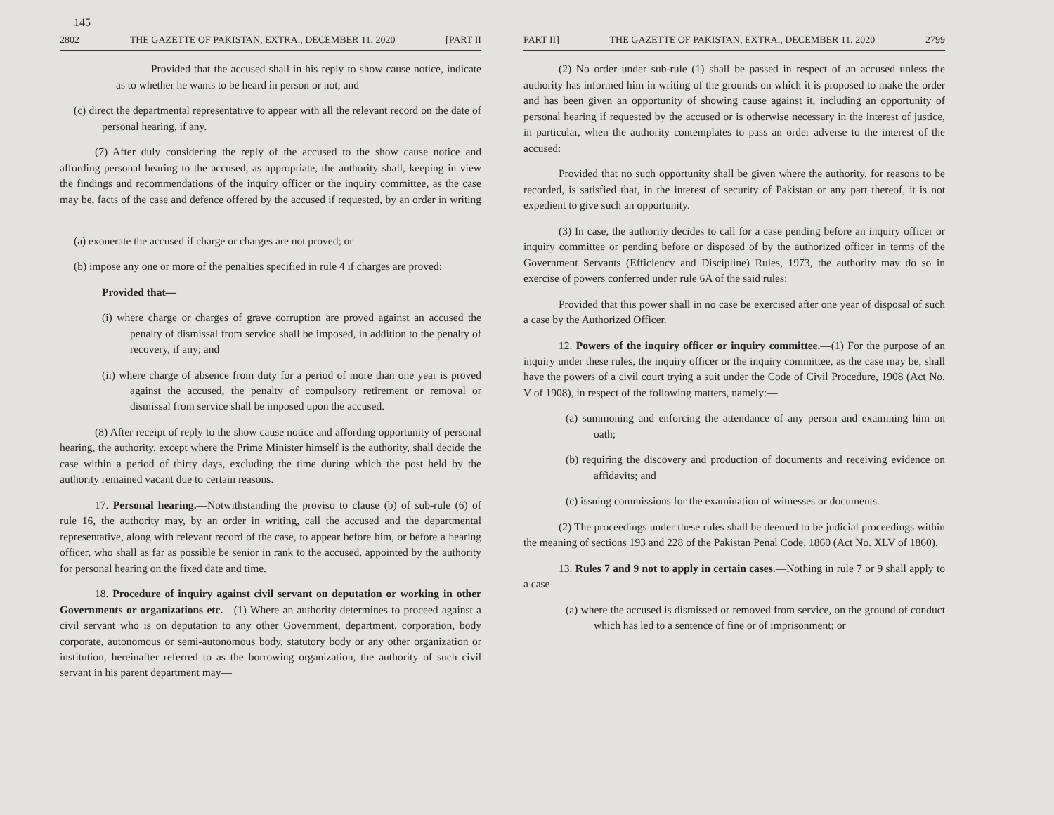145
2802 THE GAZETTE OF PAKISTAN, EXTRA., DECEMBER 11, 2020 [PART II
Provided that the accused shall in his reply to show cause notice, indicate as to whether he wants to be heard in person or not; and
(c) direct the departmental representative to appear with all the relevant record on the date of personal hearing, if any.
(7) After duly considering the reply of the accused to the show cause notice and affording personal hearing to the accused, as appropriate, the authority shall, keeping in view the findings and recommendations of the inquiry officer or the inquiry committee, as the case may be, facts of the case and defence offered by the accused if requested, by an order in writing—
(a) exonerate the accused if charge or charges are not proved; or
(b) impose any one or more of the penalties specified in rule 4 if charges are proved:
Provided that—
(i) where charge or charges of grave corruption are proved against an accused the penalty of dismissal from service shall be imposed, in addition to the penalty of recovery, if any; and
(ii) where charge of absence from duty for a period of more than one year is proved against the accused, the penalty of compulsory retirement or removal or dismissal from service shall be imposed upon the accused.
(8) After receipt of reply to the show cause notice and affording opportunity of personal hearing, the authority, except where the Prime Minister himself is the authority, shall decide the case within a period of thirty days, excluding the time during which the post held by the authority remained vacant due to certain reasons.
17. Personal hearing.—Notwithstanding the proviso to clause (b) of sub-rule (6) of rule 16, the authority may, by an order in writing, call the accused and the departmental representative, along with relevant record of the case, to appear before him, or before a hearing officer, who shall as far as possible be senior in rank to the accused, appointed by the authority for personal hearing on the fixed date and time.
18. Procedure of inquiry against civil servant on deputation or working in other Governments or organizations etc.—(1) Where an authority determines to proceed against a civil servant who is on deputation to any other Government, department, corporation, body corporate, autonomous or semi-autonomous body, statutory body or any other organization or institution, hereinafter referred to as the borrowing organization, the authority of such civil servant in his parent department may—
PART II] THE GAZETTE OF PAKISTAN, EXTRA., DECEMBER 11, 2020 2799
(2) No order under sub-rule (1) shall be passed in respect of an accused unless the authority has informed him in writing of the grounds on which it is proposed to make the order and has been given an opportunity of showing cause against it, including an opportunity of personal hearing if requested by the accused or is otherwise necessary in the interest of justice, in particular, when the authority contemplates to pass an order adverse to the interest of the accused:
Provided that no such opportunity shall be given where the authority, for reasons to be recorded, is satisfied that, in the interest of security of Pakistan or any part thereof, it is not expedient to give such an opportunity.
(3) In case, the authority decides to call for a case pending before an inquiry officer or inquiry committee or pending before or disposed of by the authorized officer in terms of the Government Servants (Efficiency and Discipline) Rules, 1973, the authority may do so in exercise of powers conferred under rule 6A of the said rules:
Provided that this power shall in no case be exercised after one year of disposal of such a case by the Authorized Officer.
12. Powers of the inquiry officer or inquiry committee.—(1) For the purpose of an inquiry under these rules, the inquiry officer or the inquiry committee, as the case may be, shall have the powers of a civil court trying a suit under the Code of Civil Procedure, 1908 (Act No. V of 1908), in respect of the following matters, namely:—
(a) summoning and enforcing the attendance of any person and examining him on oath;
(b) requiring the discovery and production of documents and receiving evidence on affidavits; and
(c) issuing commissions for the examination of witnesses or documents.
(2) The proceedings under these rules shall be deemed to be judicial proceedings within the meaning of sections 193 and 228 of the Pakistan Penal Code, 1860 (Act No. XLV of 1860).
13. Rules 7 and 9 not to apply in certain cases.—Nothing in rule 7 or 9 shall apply to a case—
(a) where the accused is dismissed or removed from service, on the ground of conduct which has led to a sentence of fine or of imprisonment; or